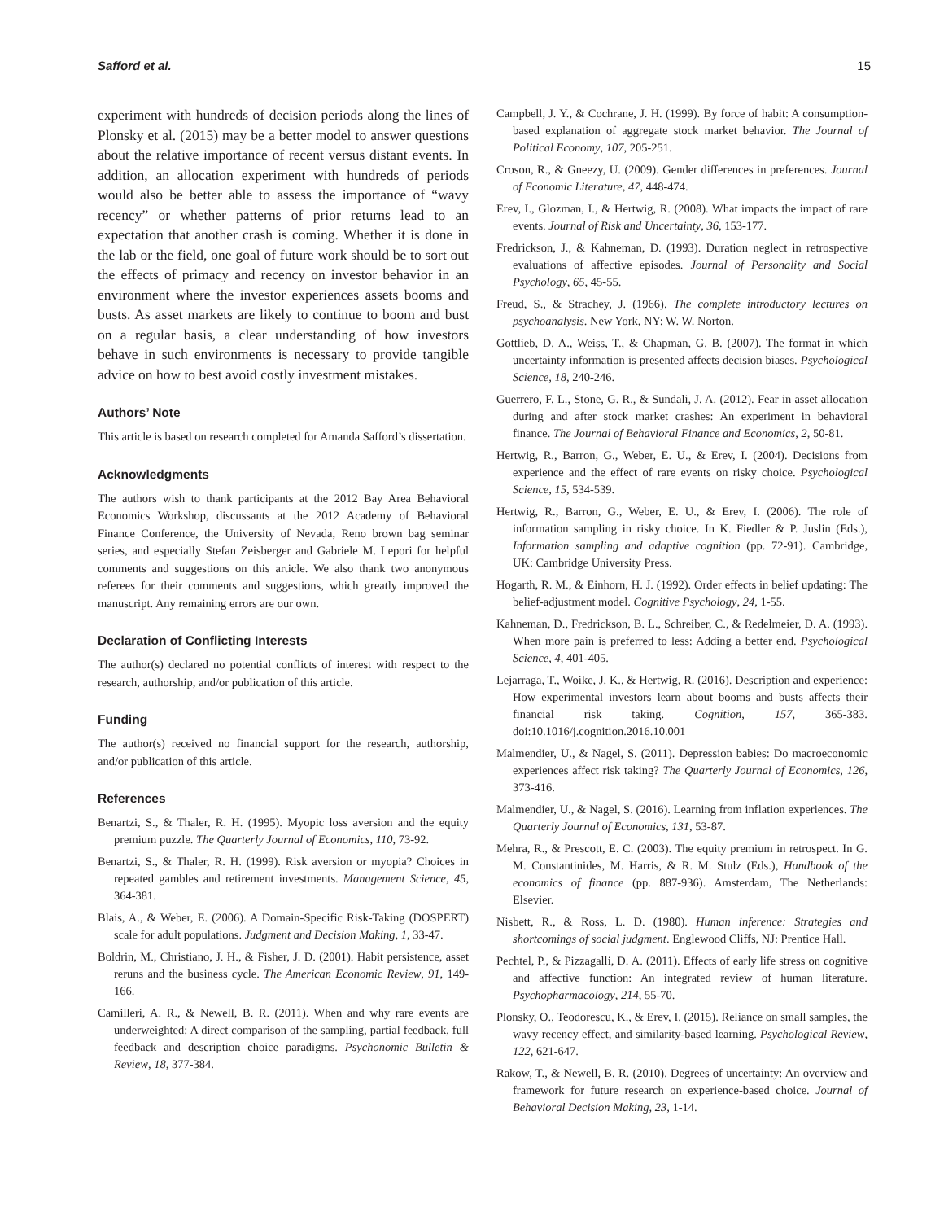Safford et al. 15
experiment with hundreds of decision periods along the lines of Plonsky et al. (2015) may be a better model to answer questions about the relative importance of recent versus distant events. In addition, an allocation experiment with hundreds of periods would also be better able to assess the importance of “wavy recency” or whether patterns of prior returns lead to an expectation that another crash is coming. Whether it is done in the lab or the field, one goal of future work should be to sort out the effects of primacy and recency on investor behavior in an environment where the investor experiences assets booms and busts. As asset markets are likely to continue to boom and bust on a regular basis, a clear understanding of how investors behave in such environments is necessary to provide tangible advice on how to best avoid costly investment mistakes.
Authors’ Note
This article is based on research completed for Amanda Safford’s dissertation.
Acknowledgments
The authors wish to thank participants at the 2012 Bay Area Behavioral Economics Workshop, discussants at the 2012 Academy of Behavioral Finance Conference, the University of Nevada, Reno brown bag seminar series, and especially Stefan Zeisberger and Gabriele M. Lepori for helpful comments and suggestions on this article. We also thank two anonymous referees for their comments and suggestions, which greatly improved the manuscript. Any remaining errors are our own.
Declaration of Conflicting Interests
The author(s) declared no potential conflicts of interest with respect to the research, authorship, and/or publication of this article.
Funding
The author(s) received no financial support for the research, authorship, and/or publication of this article.
References
Benartzi, S., & Thaler, R. H. (1995). Myopic loss aversion and the equity premium puzzle. The Quarterly Journal of Economics, 110, 73-92.
Benartzi, S., & Thaler, R. H. (1999). Risk aversion or myopia? Choices in repeated gambles and retirement investments. Management Science, 45, 364-381.
Blais, A., & Weber, E. (2006). A Domain-Specific Risk-Taking (DOSPERT) scale for adult populations. Judgment and Decision Making, 1, 33-47.
Boldrin, M., Christiano, J. H., & Fisher, J. D. (2001). Habit persistence, asset reruns and the business cycle. The American Economic Review, 91, 149-166.
Camilleri, A. R., & Newell, B. R. (2011). When and why rare events are underweighted: A direct comparison of the sampling, partial feedback, full feedback and description choice paradigms. Psychonomic Bulletin & Review, 18, 377-384.
Campbell, J. Y., & Cochrane, J. H. (1999). By force of habit: A consumption-based explanation of aggregate stock market behavior. The Journal of Political Economy, 107, 205-251.
Croson, R., & Gneezy, U. (2009). Gender differences in preferences. Journal of Economic Literature, 47, 448-474.
Erev, I., Glozman, I., & Hertwig, R. (2008). What impacts the impact of rare events. Journal of Risk and Uncertainty, 36, 153-177.
Fredrickson, J., & Kahneman, D. (1993). Duration neglect in retrospective evaluations of affective episodes. Journal of Personality and Social Psychology, 65, 45-55.
Freud, S., & Strachey, J. (1966). The complete introductory lectures on psychoanalysis. New York, NY: W. W. Norton.
Gottlieb, D. A., Weiss, T., & Chapman, G. B. (2007). The format in which uncertainty information is presented affects decision biases. Psychological Science, 18, 240-246.
Guerrero, F. L., Stone, G. R., & Sundali, J. A. (2012). Fear in asset allocation during and after stock market crashes: An experiment in behavioral finance. The Journal of Behavioral Finance and Economics, 2, 50-81.
Hertwig, R., Barron, G., Weber, E. U., & Erev, I. (2004). Decisions from experience and the effect of rare events on risky choice. Psychological Science, 15, 534-539.
Hertwig, R., Barron, G., Weber, E. U., & Erev, I. (2006). The role of information sampling in risky choice. In K. Fiedler & P. Juslin (Eds.), Information sampling and adaptive cognition (pp. 72-91). Cambridge, UK: Cambridge University Press.
Hogarth, R. M., & Einhorn, H. J. (1992). Order effects in belief updating: The belief-adjustment model. Cognitive Psychology, 24, 1-55.
Kahneman, D., Fredrickson, B. L., Schreiber, C., & Redelmeier, D. A. (1993). When more pain is preferred to less: Adding a better end. Psychological Science, 4, 401-405.
Lejarraga, T., Woike, J. K., & Hertwig, R. (2016). Description and experience: How experimental investors learn about booms and busts affects their financial risk taking. Cognition, 157, 365-383. doi:10.1016/j.cognition.2016.10.001
Malmendier, U., & Nagel, S. (2011). Depression babies: Do macroeconomic experiences affect risk taking? The Quarterly Journal of Economics, 126, 373-416.
Malmendier, U., & Nagel, S. (2016). Learning from inflation experiences. The Quarterly Journal of Economics, 131, 53-87.
Mehra, R., & Prescott, E. C. (2003). The equity premium in retrospect. In G. M. Constantinides, M. Harris, & R. M. Stulz (Eds.), Handbook of the economics of finance (pp. 887-936). Amsterdam, The Netherlands: Elsevier.
Nisbett, R., & Ross, L. D. (1980). Human inference: Strategies and shortcomings of social judgment. Englewood Cliffs, NJ: Prentice Hall.
Pechtel, P., & Pizzagalli, D. A. (2011). Effects of early life stress on cognitive and affective function: An integrated review of human literature. Psychopharmacology, 214, 55-70.
Plonsky, O., Teodorescu, K., & Erev, I. (2015). Reliance on small samples, the wavy recency effect, and similarity-based learning. Psychological Review, 122, 621-647.
Rakow, T., & Newell, B. R. (2010). Degrees of uncertainty: An overview and framework for future research on experience-based choice. Journal of Behavioral Decision Making, 23, 1-14.